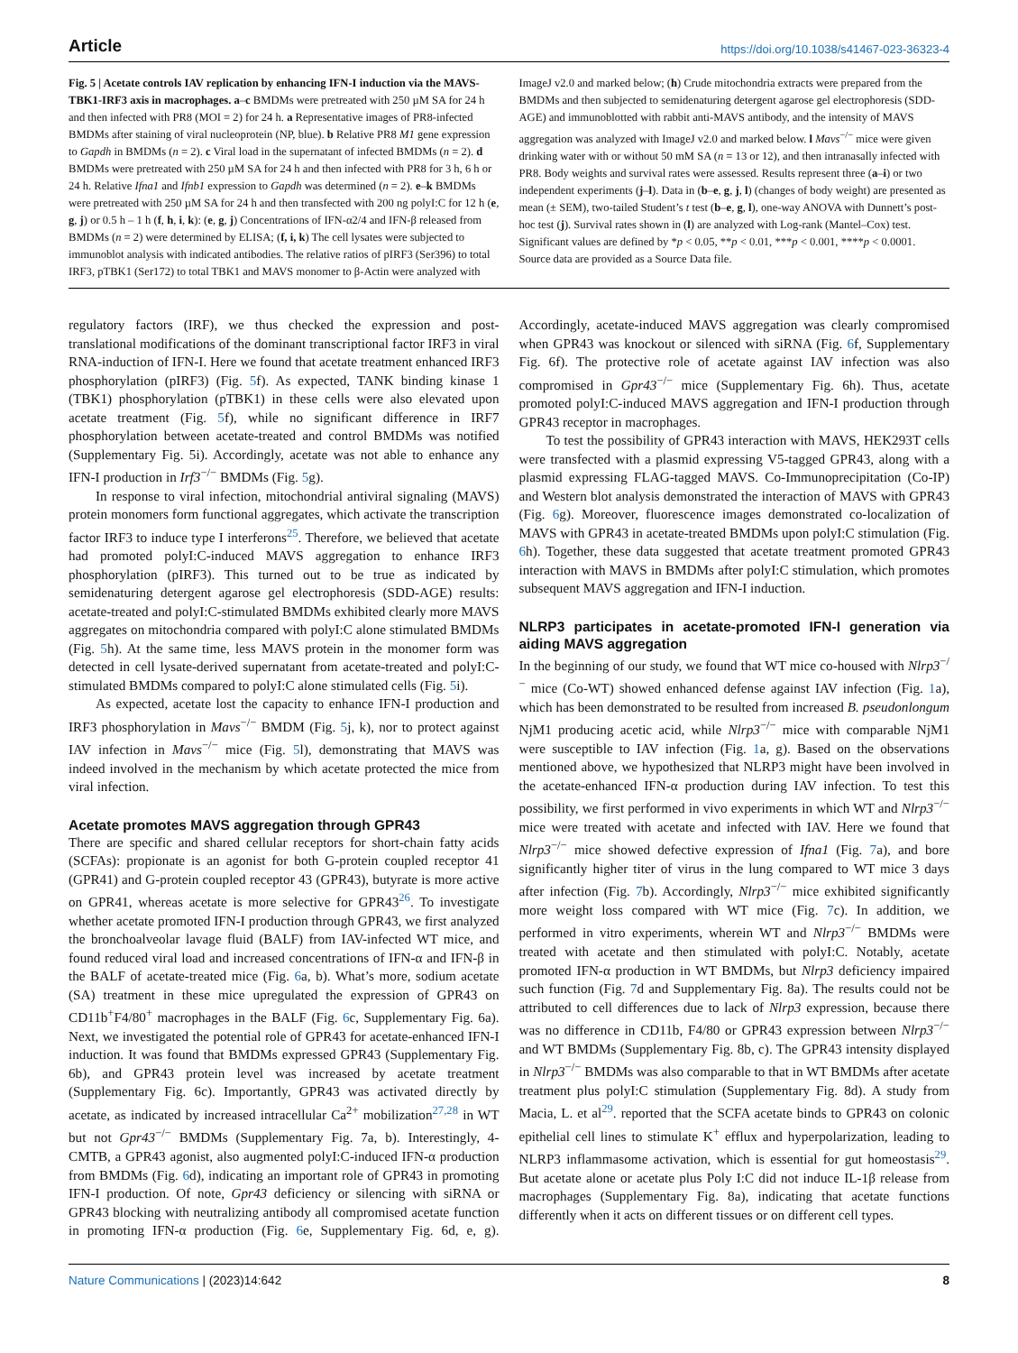Article https://doi.org/10.1038/s41467-023-36323-4
Fig. 5 | Acetate controls IAV replication by enhancing IFN-I induction via the MAVS-TBK1-IRF3 axis in macrophages. a–c BMDMs were pretreated with 250 µM SA for 24 h and then infected with PR8 (MOI = 2) for 24 h. a Representative images of PR8-infected BMDMs after staining of viral nucleoprotein (NP, blue). b Relative PR8 M1 gene expression to Gapdh in BMDMs (n = 2). c Viral load in the supernatant of infected BMDMs (n = 2). d BMDMs were pretreated with 250 µM SA for 24 h and then infected with PR8 for 3 h, 6 h or 24 h. Relative Ifna1 and Ifnb1 expression to Gapdh was determined (n = 2). e–k BMDMs were pretreated with 250 µM SA for 24 h and then transfected with 200 ng polyI:C for 12 h (e, g, j) or 0.5 h – 1 h (f, h, i, k): (e, g, j) Concentrations of IFN-α2/4 and IFN-β released from BMDMs (n = 2) were determined by ELISA; (f, i, k) The cell lysates were subjected to immunoblot analysis with indicated antibodies. The relative ratios of pIRF3 (Ser396) to total IRF3, pTBK1 (Ser172) to total TBK1 and MAVS monomer to β-Actin were analyzed with ImageJ v2.0 and marked below; (h) Crude mitochondria extracts were prepared from the BMDMs and then subjected to semidenaturing detergent agarose gel electrophoresis (SDD-AGE) and immunoblotted with rabbit anti-MAVS antibody, and the intensity of MAVS aggregation was analyzed with ImageJ v2.0 and marked below. l Mavs<sup>−/−</sup> mice were given drinking water with or without 50 mM SA (n = 13 or 12), and then intranasally infected with PR8. Body weights and survival rates were assessed. Results represent three (a–i) or two independent experiments (j–l). Data in (b–e, g, j, l) (changes of body weight) are presented as mean (± SEM), two-tailed Student’s t test (b–e, g, l), one-way ANOVA with Dunnett’s post-hoc test (j). Survival rates shown in (l) are analyzed with Log-rank (Mantel–Cox) test. Significant values are defined by *p < 0.05, **p < 0.01, ***p < 0.001, ****p < 0.0001. Source data are provided as a Source Data file.
regulatory factors (IRF), we thus checked the expression and post-translational modifications of the dominant transcriptional factor IRF3 in viral RNA-induction of IFN-I. Here we found that acetate treatment enhanced IRF3 phosphorylation (pIRF3) (Fig. 5f). As expected, TANK binding kinase 1 (TBK1) phosphorylation (pTBK1) in these cells were also elevated upon acetate treatment (Fig. 5f), while no significant difference in IRF7 phosphorylation between acetate-treated and control BMDMs was notified (Supplementary Fig. 5i). Accordingly, acetate was not able to enhance any IFN-I production in Irf3<sup>−/−</sup> BMDMs (Fig. 5g).
In response to viral infection, mitochondrial antiviral signaling (MAVS) protein monomers form functional aggregates, which activate the transcription factor IRF3 to induce type I interferons<sup>25</sup>. Therefore, we believed that acetate had promoted polyI:C-induced MAVS aggregation to enhance IRF3 phosphorylation (pIRF3). This turned out to be true as indicated by semidenaturing detergent agarose gel electrophoresis (SDD-AGE) results: acetate-treated and polyI:C-stimulated BMDMs exhibited clearly more MAVS aggregates on mitochondria compared with polyI:C alone stimulated BMDMs (Fig. 5h). At the same time, less MAVS protein in the monomer form was detected in cell lysate-derived supernatant from acetate-treated and polyI:C-stimulated BMDMs compared to polyI:C alone stimulated cells (Fig. 5i).
As expected, acetate lost the capacity to enhance IFN-I production and IRF3 phosphorylation in Mavs<sup>−/−</sup> BMDM (Fig. 5j, k), nor to protect against IAV infection in Mavs<sup>−/−</sup> mice (Fig. 5l), demonstrating that MAVS was indeed involved in the mechanism by which acetate protected the mice from viral infection.
Acetate promotes MAVS aggregation through GPR43
There are specific and shared cellular receptors for short-chain fatty acids (SCFAs): propionate is an agonist for both G-protein coupled receptor 41 (GPR41) and G-protein coupled receptor 43 (GPR43), butyrate is more active on GPR41, whereas acetate is more selective for GPR43<sup>26</sup>. To investigate whether acetate promoted IFN-I production through GPR43, we first analyzed the bronchoalveolar lavage fluid (BALF) from IAV-infected WT mice, and found reduced viral load and increased concentrations of IFN-α and IFN-β in the BALF of acetate-treated mice (Fig. 6a, b). What’s more, sodium acetate (SA) treatment in these mice upregulated the expression of GPR43 on CD11b<sup>+</sup>F4/80<sup>+</sup> macrophages in the BALF (Fig. 6c, Supplementary Fig. 6a). Next, we investigated the potential role of GPR43 for acetate-enhanced IFN-I induction. It was found that BMDMs expressed GPR43 (Supplementary Fig. 6b), and GPR43 protein level was increased by acetate treatment (Supplementary Fig. 6c). Importantly, GPR43 was activated directly by acetate, as indicated by increased intracellular Ca<sup>2+</sup> mobilization<sup>27,28</sup> in WT but not Gpr43<sup>−/−</sup> BMDMs (Supplementary Fig. 7a, b). Interestingly, 4-CMTB, a GPR43 agonist, also augmented polyI:C-induced IFN-α production from BMDMs (Fig. 6d), indicating an important role of GPR43 in promoting IFN-I production. Of note, Gpr43 deficiency or silencing with siRNA or GPR43 blocking with neutralizing antibody all compromised acetate function in promoting IFN-α production (Fig. 6e, Supplementary Fig. 6d, e, g). Accordingly, acetate-induced MAVS aggregation was clearly compromised when GPR43 was knockout or silenced with siRNA (Fig. 6f, Supplementary Fig. 6f). The protective role of acetate against IAV infection was also compromised in Gpr43<sup>−/−</sup> mice (Supplementary Fig. 6h). Thus, acetate promoted polyI:C-induced MAVS aggregation and IFN-I production through GPR43 receptor in macrophages.
To test the possibility of GPR43 interaction with MAVS, HEK293T cells were transfected with a plasmid expressing V5-tagged GPR43, along with a plasmid expressing FLAG-tagged MAVS. Co-Immunoprecipitation (Co-IP) and Western blot analysis demonstrated the interaction of MAVS with GPR43 (Fig. 6g). Moreover, fluorescence images demonstrated co-localization of MAVS with GPR43 in acetate-treated BMDMs upon polyI:C stimulation (Fig. 6h). Together, these data suggested that acetate treatment promoted GPR43 interaction with MAVS in BMDMs after polyI:C stimulation, which promotes subsequent MAVS aggregation and IFN-I induction.
NLRP3 participates in acetate-promoted IFN-I generation via aiding MAVS aggregation
In the beginning of our study, we found that WT mice co-housed with Nlrp3<sup>−/−</sup> mice (Co-WT) showed enhanced defense against IAV infection (Fig. 1a), which has been demonstrated to be resulted from increased B. pseudonlongum NjM1 producing acetic acid, while Nlrp3<sup>−/−</sup> mice with comparable NjM1 were susceptible to IAV infection (Fig. 1a, g). Based on the observations mentioned above, we hypothesized that NLRP3 might have been involved in the acetate-enhanced IFN-α production during IAV infection. To test this possibility, we first performed in vivo experiments in which WT and Nlrp3<sup>−/−</sup> mice were treated with acetate and infected with IAV. Here we found that Nlrp3<sup>−/−</sup> mice showed defective expression of Ifna1 (Fig. 7a), and bore significantly higher titer of virus in the lung compared to WT mice 3 days after infection (Fig. 7b). Accordingly, Nlrp3<sup>−/−</sup> mice exhibited significantly more weight loss compared with WT mice (Fig. 7c). In addition, we performed in vitro experiments, wherein WT and Nlrp3<sup>−/−</sup> BMDMs were treated with acetate and then stimulated with polyI:C. Notably, acetate promoted IFN-α production in WT BMDMs, but Nlrp3 deficiency impaired such function (Fig. 7d and Supplementary Fig. 8a). The results could not be attributed to cell differences due to lack of Nlrp3 expression, because there was no difference in CD11b, F4/80 or GPR43 expression between Nlrp3<sup>−/−</sup> and WT BMDMs (Supplementary Fig. 8b, c). The GPR43 intensity displayed in Nlrp3<sup>−/−</sup> BMDMs was also comparable to that in WT BMDMs after acetate treatment plus polyI:C stimulation (Supplementary Fig. 8d). A study from Macia, L. et al<sup>29</sup>. reported that the SCFA acetate binds to GPR43 on colonic epithelial cell lines to stimulate K<sup>+</sup> efflux and hyperpolarization, leading to NLRP3 inflammasome activation, which is essential for gut homeostasis<sup>29</sup>. But acetate alone or acetate plus Poly I:C did not induce IL-1β release from macrophages (Supplementary Fig. 8a), indicating that acetate functions differently when it acts on different tissues or on different cell types.
Nature Communications | (2023)14:642 8